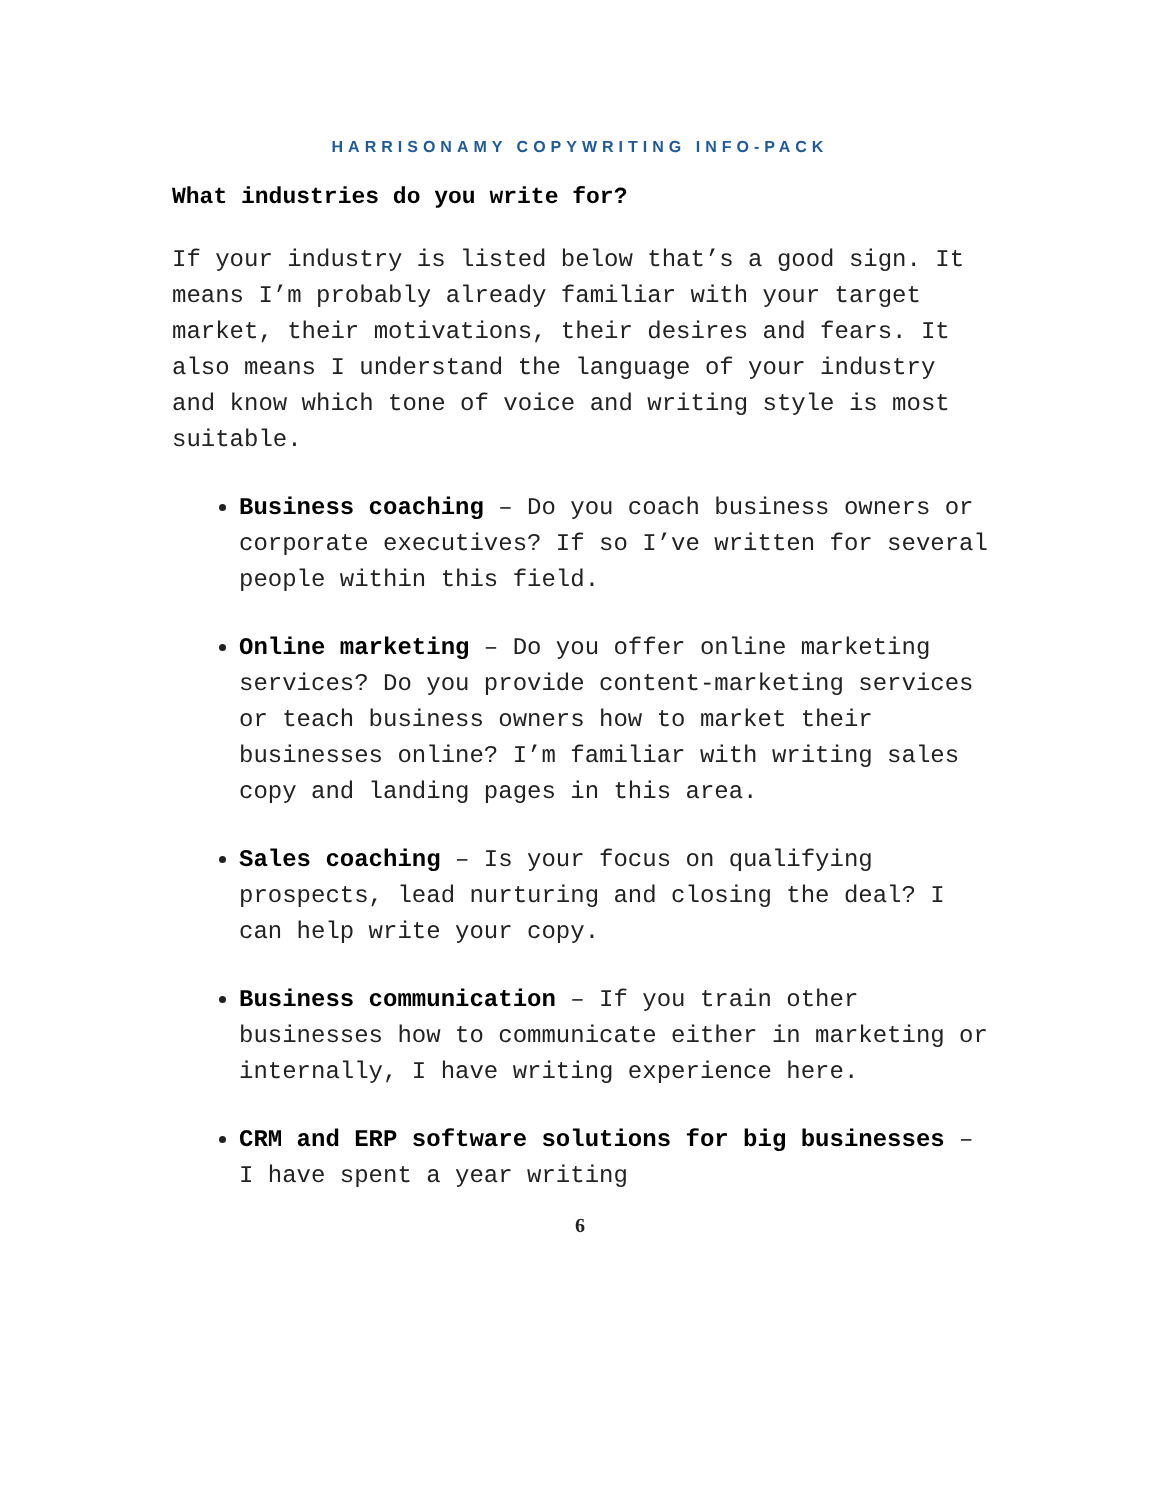HARRISONAMY COPYWRITING INFO-PACK
What industries do you write for?
If your industry is listed below that’s a good sign. It means I’m probably already familiar with your target market, their motivations, their desires and fears. It also means I understand the language of your industry and know which tone of voice and writing style is most suitable.
Business coaching – Do you coach business owners or corporate executives? If so I’ve written for several people within this field.
Online marketing – Do you offer online marketing services? Do you provide content-marketing services or teach business owners how to market their businesses online? I’m familiar with writing sales copy and landing pages in this area.
Sales coaching – Is your focus on qualifying prospects, lead nurturing and closing the deal? I can help write your copy.
Business communication – If you train other businesses how to communicate either in marketing or internally, I have writing experience here.
CRM and ERP software solutions for big businesses – I have spent a year writing
6